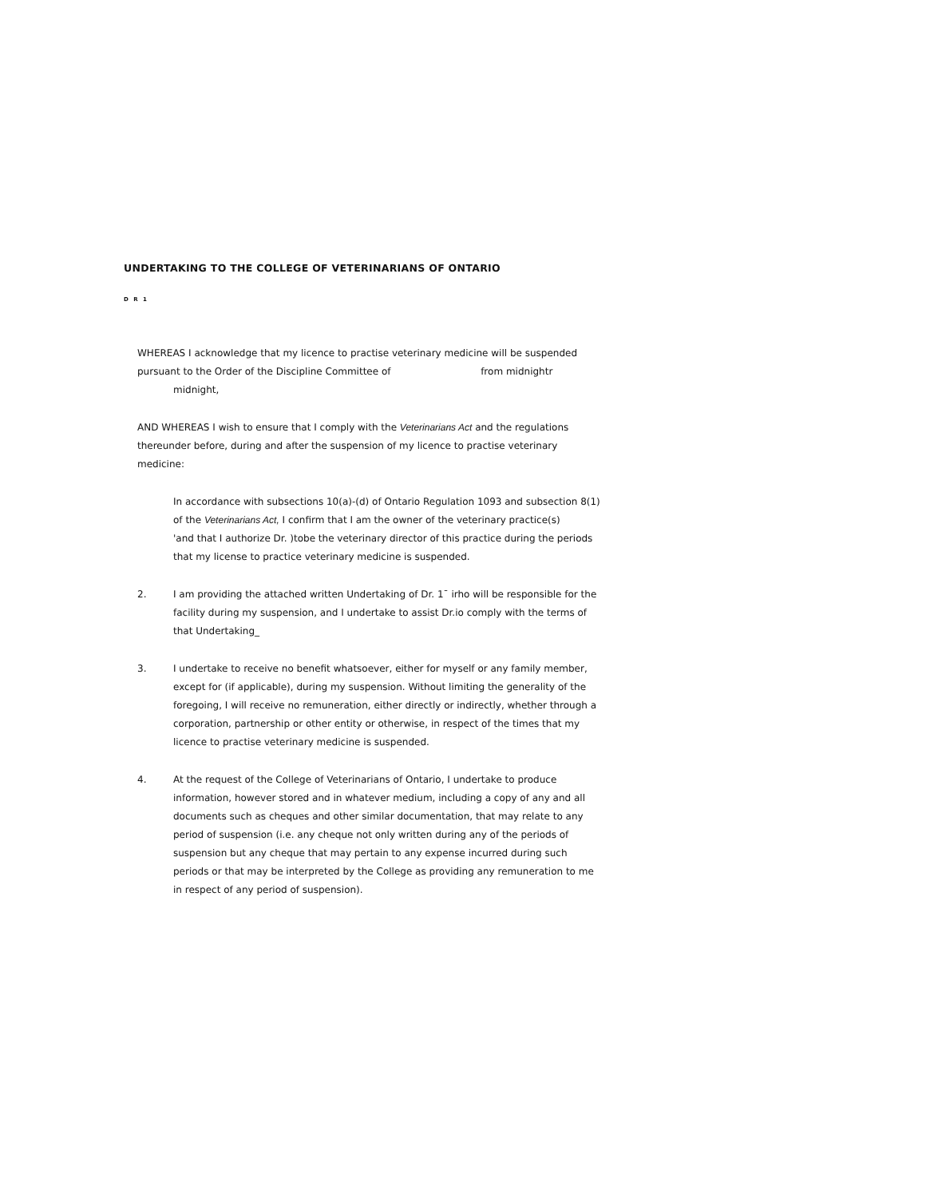UNDERTAKING TO THE COLLEGE OF VETERINARIANS OF ONTARIO
D R 1
WHEREAS I acknowledge that my licence to practise veterinary medicine will be suspended pursuant to the Order of the Discipline Committee of from midnightr
midnight,
AND WHEREAS I wish to ensure that I comply with the Veterinarians Act and the regulations thereunder before, during and after the suspension of my licence to practise veterinary medicine:
In accordance with subsections 10(a)-(d) of Ontario Regulation 1093 and subsection 8(1) of the Veterinarians Act, I confirm that I am the owner of the veterinary practice(s) 'and that I authorize Dr. )tobe the veterinary director of this practice during the periods that my license to practice veterinary medicine is suspended.
2. I am providing the attached written Undertaking of Dr. 1¯ irho will be responsible for the facility during my suspension, and I undertake to assist Dr.io comply with the terms of that Undertaking_
3. I undertake to receive no benefit whatsoever, either for myself or any family member, except for (if applicable), during my suspension. Without limiting the generality of the foregoing, I will receive no remuneration, either directly or indirectly, whether through a corporation, partnership or other entity or otherwise, in respect of the times that my licence to practise veterinary medicine is suspended.
4. At the request of the College of Veterinarians of Ontario, I undertake to produce information, however stored and in whatever medium, including a copy of any and all documents such as cheques and other similar documentation, that may relate to any period of suspension (i.e. any cheque not only written during any of the periods of suspension but any cheque that may pertain to any expense incurred during such periods or that may be interpreted by the College as providing any remuneration to me in respect of any period of suspension).